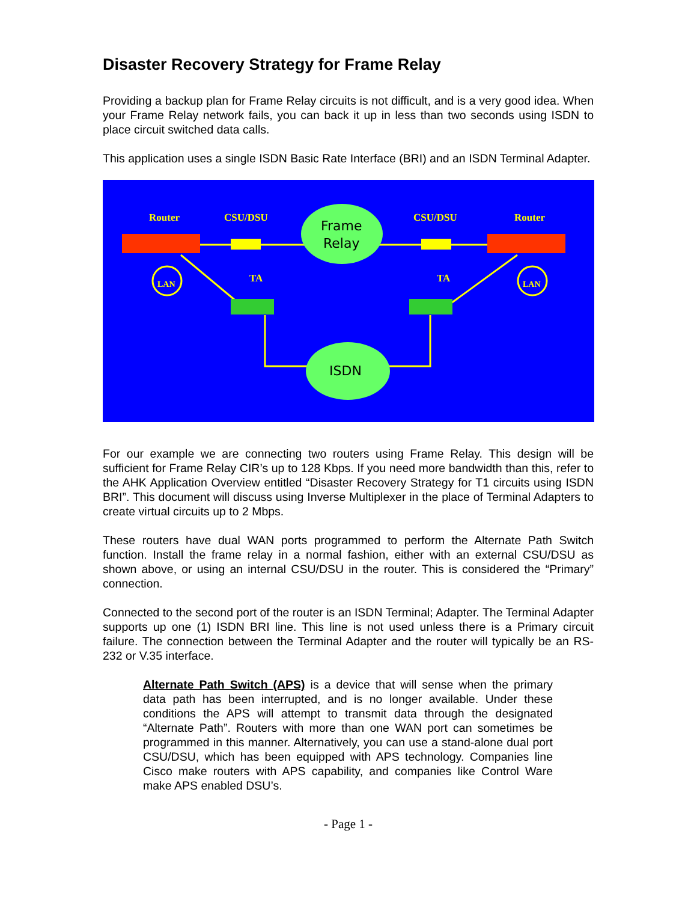Disaster Recovery Strategy for Frame Relay
Providing a backup plan for Frame Relay circuits is not difficult, and is a very good idea. When your Frame Relay network fails, you can back it up in less than two seconds using ISDN to place circuit switched data calls.
This application uses a single ISDN Basic Rate Interface (BRI) and an ISDN Terminal Adapter.
Router
CSU/DSU
CSU/DSU
Router
TA
TA
LAN
LAN
Frame
Relay
ISDN
For our example we are connecting two routers using Frame Relay. This design will be sufficient for Frame Relay CIR’s up to 128 Kbps. If you need more bandwidth than this, refer to the AHK Application Overview entitled “Disaster Recovery Strategy for T1 circuits using ISDN BRI”. This document will discuss using Inverse Multiplexer in the place of Terminal Adapters to create virtual circuits up to 2 Mbps.
These routers have dual WAN ports programmed to perform the Alternate Path Switch function. Install the frame relay in a normal fashion, either with an external CSU/DSU as shown above, or using an internal CSU/DSU in the router. This is considered the “Primary” connection.
Connected to the second port of the router is an ISDN Terminal; Adapter. The Terminal Adapter supports up one (1) ISDN BRI line. This line is not used unless there is a Primary circuit failure. The connection between the Terminal Adapter and the router will typically be an RS-232 or V.35 interface.
Alternate Path Switch (APS) is a device that will sense when the primary data path has been interrupted, and is no longer available. Under these conditions the APS will attempt to transmit data through the designated “Alternate Path”. Routers with more than one WAN port can sometimes be programmed in this manner. Alternatively, you can use a stand-alone dual port CSU/DSU, which has been equipped with APS technology. Companies line Cisco make routers with APS capability, and companies like Control Ware make APS enabled DSU’s.
- Page 1 -